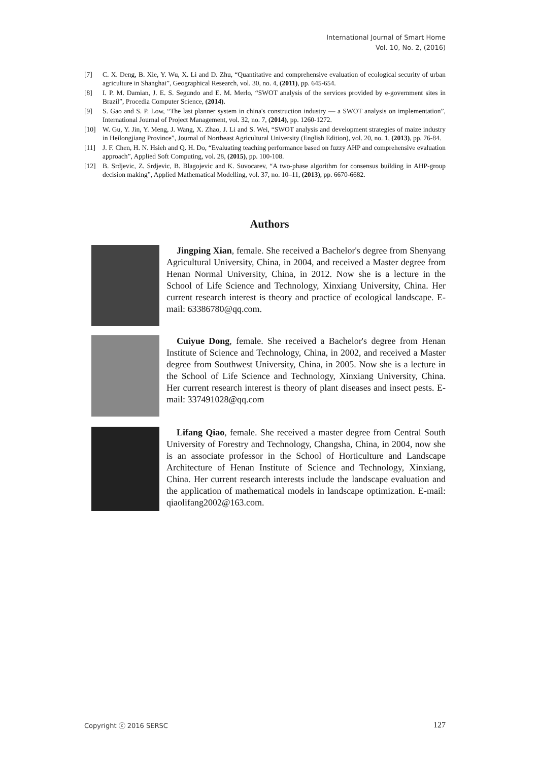International Journal of Smart Home
Vol. 10, No. 2, (2016)
[7] C. X. Deng, B. Xie, Y. Wu, X. Li and D. Zhu, “Quantitative and comprehensive evaluation of ecological security of urban agriculture in Shanghai”, Geographical Research, vol. 30, no. 4, (2011), pp. 645-654.
[8] I. P. M. Damian, J. E. S. Segundo and E. M. Merlo, “SWOT analysis of the services provided by e-government sites in Brazil”, Procedia Computer Science, (2014).
[9] S. Gao and S. P. Low, “The last planner system in china's construction industry — a SWOT analysis on implementation”, International Journal of Project Management, vol. 32, no. 7, (2014), pp. 1260-1272.
[10] W. Gu, Y. Jin, Y. Meng, J. Wang, X. Zhao, J. Li and S. Wei, “SWOT analysis and development strategies of maize industry in Heilongjiang Province”, Journal of Northeast Agricultural University (English Edition), vol. 20, no. 1, (2013), pp. 76-84.
[11] J. F. Chen, H. N. Hsieh and Q. H. Do, “Evaluating teaching performance based on fuzzy AHP and comprehensive evaluation approach”, Applied Soft Computing, vol. 28, (2015), pp. 100-108.
[12] B. Srdjevic, Z. Srdjevic, B. Blagojevic and K. Suvocarev, “A two-phase algorithm for consensus building in AHP-group decision making”, Applied Mathematical Modelling, vol. 37, no. 10–11, (2013), pp. 6670-6682.
Authors
Jingping Xian, female. She received a Bachelor's degree from Shenyang Agricultural University, China, in 2004, and received a Master degree from Henan Normal University, China, in 2012. Now she is a lecture in the School of Life Science and Technology, Xinxiang University, China. Her current research interest is theory and practice of ecological landscape. E-mail: 63386780@qq.com.
Cuiyue Dong, female. She received a Bachelor's degree from Henan Institute of Science and Technology, China, in 2002, and received a Master degree from Southwest University, China, in 2005. Now she is a lecture in the School of Life Science and Technology, Xinxiang University, China. Her current research interest is theory of plant diseases and insect pests. E-mail: 337491028@qq.com
Lifang Qiao, female. She received a master degree from Central South University of Forestry and Technology, Changsha, China, in 2004, now she is an associate professor in the School of Horticulture and Landscape Architecture of Henan Institute of Science and Technology, Xinxiang, China. Her current research interests include the landscape evaluation and the application of mathematical models in landscape optimization. E-mail: qiaolifang2002@163.com.
Copyright ⓒ 2016 SERSC 127